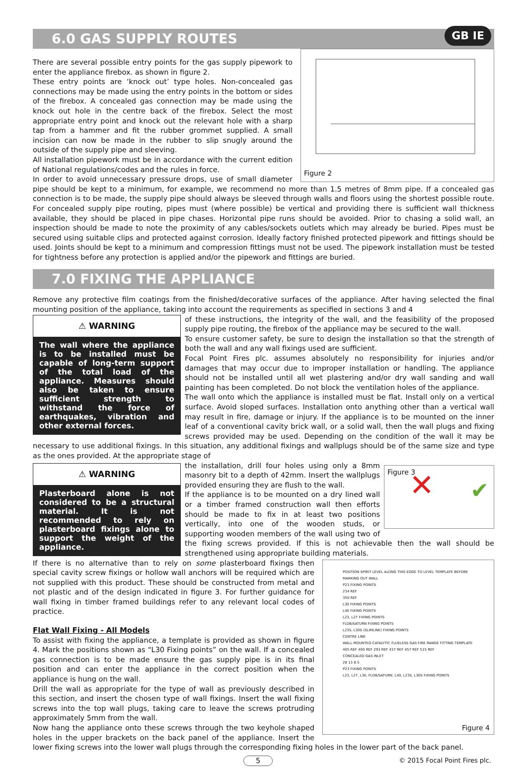6.0 GAS SUPPLY ROUTES GB IE
Figure 2
There are several possible entry points for the gas supply pipework to enter the appliance firebox. as shown in figure 2.
These entry points are ‘knock out’ type holes. Non-concealed gas connections may be made using the entry points in the bottom or sides of the firebox. A concealed gas connection may be made using the knock out hole in the centre back of the firebox. Select the most appropriate entry point and knock out the relevant hole with a sharp tap from a hammer and fit the rubber grommet supplied. A small incision can now be made in the rubber to slip snugly around the outside of the supply pipe and sleeving.
All installation pipework must be in accordance with the current edition of National regulations/codes and the rules in force.
In order to avoid unnecessary pressure drops, use of small diameter pipe should be kept to a minimum, for example, we recommend no more than 1.5 metres of 8mm pipe. If a concealed gas connection is to be made, the supply pipe should always be sleeved through walls and floors using the shortest possible route. For concealed supply pipe routing, pipes must (where possible) be vertical and providing there is sufficient wall thickness available, they should be placed in pipe chases. Horizontal pipe runs should be avoided. Prior to chasing a solid wall, an inspection should be made to note the proximity of any cables/sockets outlets which may already be buried. Pipes must be secured using suitable clips and protected against corrosion. Ideally factory finished protected pipework and fittings should be used. Joints should be kept to a minimum and compression fittings must not be used. The pipework installation must be tested for tightness before any protection is applied and/or the pipework and fittings are buried.
7.0 FIXING THE APPLIANCE
Remove any protective film coatings from the finished/decorative surfaces of the appliance. After having selected the final mounting position of the appliance, taking into account the requirements as specified in sections 3 and 4
⚠ WARNING
The wall where the appliance is to be installed must be capable of long-term support of the total load of the appliance. Measures should also be taken to ensure sufficient strength to withstand the force of earthquakes, vibration and other external forces.
of these instructions, the integrity of the wall, and the feasibility of the proposed supply pipe routing, the firebox of the appliance may be secured to the wall.
To ensure customer safety, be sure to design the installation so that the strength of both the wall and any wall fixings used are sufficient.
Focal Point Fires plc. assumes absolutely no responsibility for injuries and/or damages that may occur due to improper installation or handling. The appliance should not be installed until all wet plastering and/or dry wall sanding and wall painting has been completed. Do not block the ventilation holes of the appliance.
The wall onto which the appliance is installed must be flat. Install only on a vertical surface. Avoid sloped surfaces. Installation onto anything other than a vertical wall may result in fire, damage or injury. If the appliance is to be mounted on the inner leaf of a conventional cavity brick wall, or a solid wall, then the wall plugs and fixing screws provided may be used. Depending on the condition of the wall it may be necessary to use additional fixings. In this situation, any additional fixings and wallplugs should be of the same size and type as the ones provided. At the appropriate stage of
⚠ WARNING
Plasterboard alone is not considered to be a structural material. It is not recommended to rely on plasterboard fixings alone to support the weight of the appliance.
Figure 3
✕ ✔
the installation, drill four holes using only a 8mm masonry bit to a depth of 42mm. Insert the wallplugs provided ensuring they are flush to the wall.
If the appliance is to be mounted on a dry lined wall or a timber framed construction wall then efforts should be made to fix in at least two positions vertically, into one of the wooden studs, or supporting wooden members of the wall using two of the fixing screws provided. If this is not achievable then the wall should be strengthened using appropriate building materials.
POSITION SPIRIT LEVEL ALONG THIS EDGE TO LEVEL TEMPLATE BEFORE MARKING OUT WALL
P23 FIXING POINTS
234 REF
350 REF
L30 FIXING POINTS
L40 FIXING POINTS
L23, L27 FIXING POINTS
FLO8/SATURN FIXING POINTS
L23S, L30S (SLIMLINE) FIXING POINTS
CENTRE LINE
WALL MOUNTED CATALYTIC FLUELESS GAS FIRE RANGE FITTING TEMPLATE
405 REF 400 REF 293 REF 437 REF 457 REF 515 REF
CONCEALED GAS INLET
28 13 8.5
P23 FIXING POINTS
L23, L27, L30, FLO8/SATURN, L40, L23S, L30S FIXING POINTS
Figure 4
If there is no alternative than to rely on some plasterboard fixings then special cavity screw fixings or hollow wall anchors will be required which are not supplied with this product. These should be constructed from metal and not plastic and of the design indicated in figure 3. For further guidance for wall fixing in timber framed buildings refer to any relevant local codes of practice.
Flat Wall Fixing - All Models
To assist with fixing the appliance, a template is provided as shown in figure 4. Mark the positions shown as “L30 Fixing points” on the wall. If a concealed gas connection is to be made ensure the gas supply pipe is in its final position and can enter the appliance in the correct position when the appliance is hung on the wall.
Drill the wall as appropriate for the type of wall as previously described in this section, and insert the chosen type of wall fixings. Insert the wall fixing screws into the top wall plugs, taking care to leave the screws protruding approximately 5mm from the wall.
Now hang the appliance onto these screws through the two keyhole shaped holes in the upper brackets on the back panel of the appliance. Insert the lower fixing screws into the lower wall plugs through the corresponding fixing holes in the lower part of the back panel.
5 © 2015 Focal Point Fires plc.